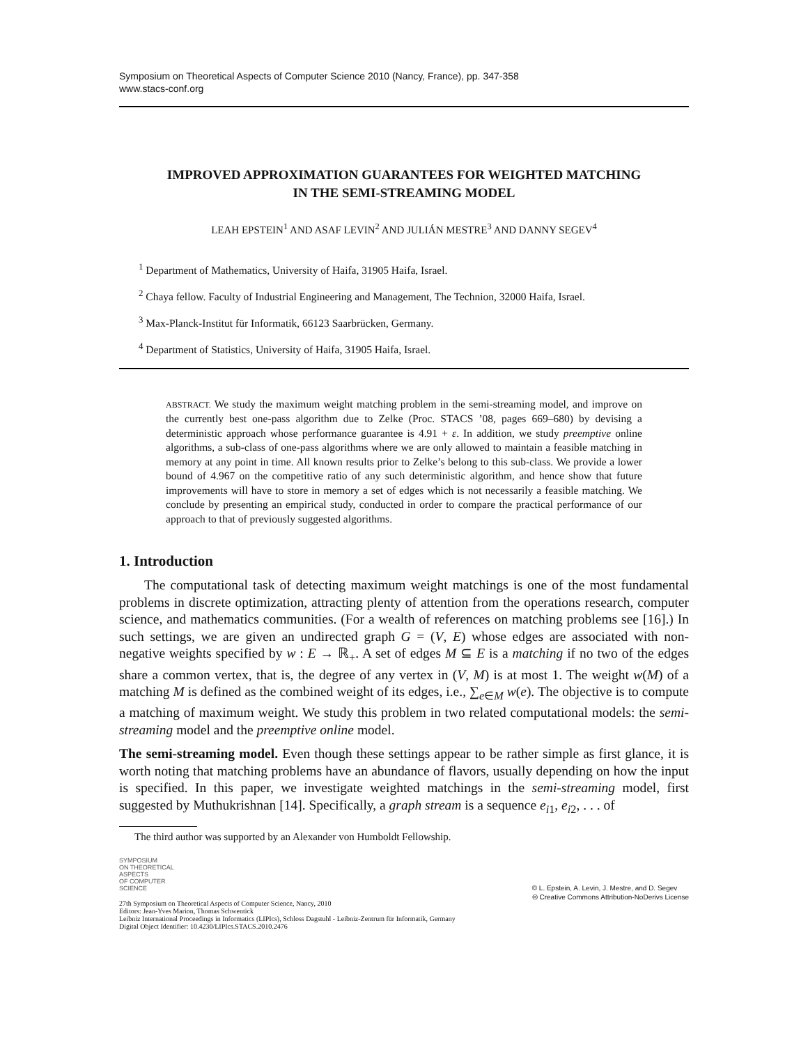Symposium on Theoretical Aspects of Computer Science 2010 (Nancy, France), pp. 347-358
www.stacs-conf.org
IMPROVED APPROXIMATION GUARANTEES FOR WEIGHTED MATCHING
IN THE SEMI-STREAMING MODEL
LEAH EPSTEIN<sup>1</sup> AND ASAF LEVIN<sup>2</sup> AND JULIÁN MESTRE<sup>3</sup> AND DANNY SEGEV<sup>4</sup>
<sup>1</sup> Department of Mathematics, University of Haifa, 31905 Haifa, Israel.
<sup>2</sup> Chaya fellow. Faculty of Industrial Engineering and Management, The Technion, 32000 Haifa, Israel.
<sup>3</sup> Max-Planck-Institut für Informatik, 66123 Saarbrücken, Germany.
<sup>4</sup> Department of Statistics, University of Haifa, 31905 Haifa, Israel.
ABSTRACT. We study the maximum weight matching problem in the semi-streaming model, and improve on the currently best one-pass algorithm due to Zelke (Proc. STACS ’08, pages 669–680) by devising a deterministic approach whose performance guarantee is 4.91 + ε. In addition, we study preemptive online algorithms, a sub-class of one-pass algorithms where we are only allowed to maintain a feasible matching in memory at any point in time. All known results prior to Zelke’s belong to this sub-class. We provide a lower bound of 4.967 on the competitive ratio of any such deterministic algorithm, and hence show that future improvements will have to store in memory a set of edges which is not necessarily a feasible matching. We conclude by presenting an empirical study, conducted in order to compare the practical performance of our approach to that of previously suggested algorithms.
1. Introduction
The computational task of detecting maximum weight matchings is one of the most fundamental problems in discrete optimization, attracting plenty of attention from the operations research, computer science, and mathematics communities. (For a wealth of references on matching problems see [16].) In such settings, we are given an undirected graph G = (V, E) whose edges are associated with non-negative weights specified by w : E → ℝ<sub>+</sub>. A set of edges M ⊆ E is a matching if no two of the edges share a common vertex, that is, the degree of any vertex in (V, M) is at most 1. The weight w(M) of a matching M is defined as the combined weight of its edges, i.e., ∑<sub>e∈M</sub> w(e). The objective is to compute a matching of maximum weight. We study this problem in two related computational models: the semi-streaming model and the preemptive online model.
The semi-streaming model. Even though these settings appear to be rather simple as first glance, it is worth noting that matching problems have an abundance of flavors, usually depending on how the input is specified. In this paper, we investigate weighted matchings in the semi-streaming model, first suggested by Muthukrishnan [14]. Specifically, a graph stream is a sequence e<sub>i1</sub>, e<sub>i2</sub>, . . . of
The third author was supported by an Alexander von Humboldt Fellowship.
SYMPOSIUM
ON THEORETICAL
ASPECTS
OF COMPUTER
SCIENCE
27th Symposium on Theoretical Aspects of Computer Science, Nancy, 2010
Editors: Jean-Yves Marion, Thomas Schwentick
Leibniz International Proceedings in Informatics (LIPIcs), Schloss Dagstuhl - Leibniz-Zentrum für Informatik, Germany
Digital Object Identifier: 10.4230/LIPIcs.STACS.2010.2476
© L. Epstein, A. Levin, J. Mestre, and D. Segev
🅭 Creative Commons Attribution-NoDerivs License